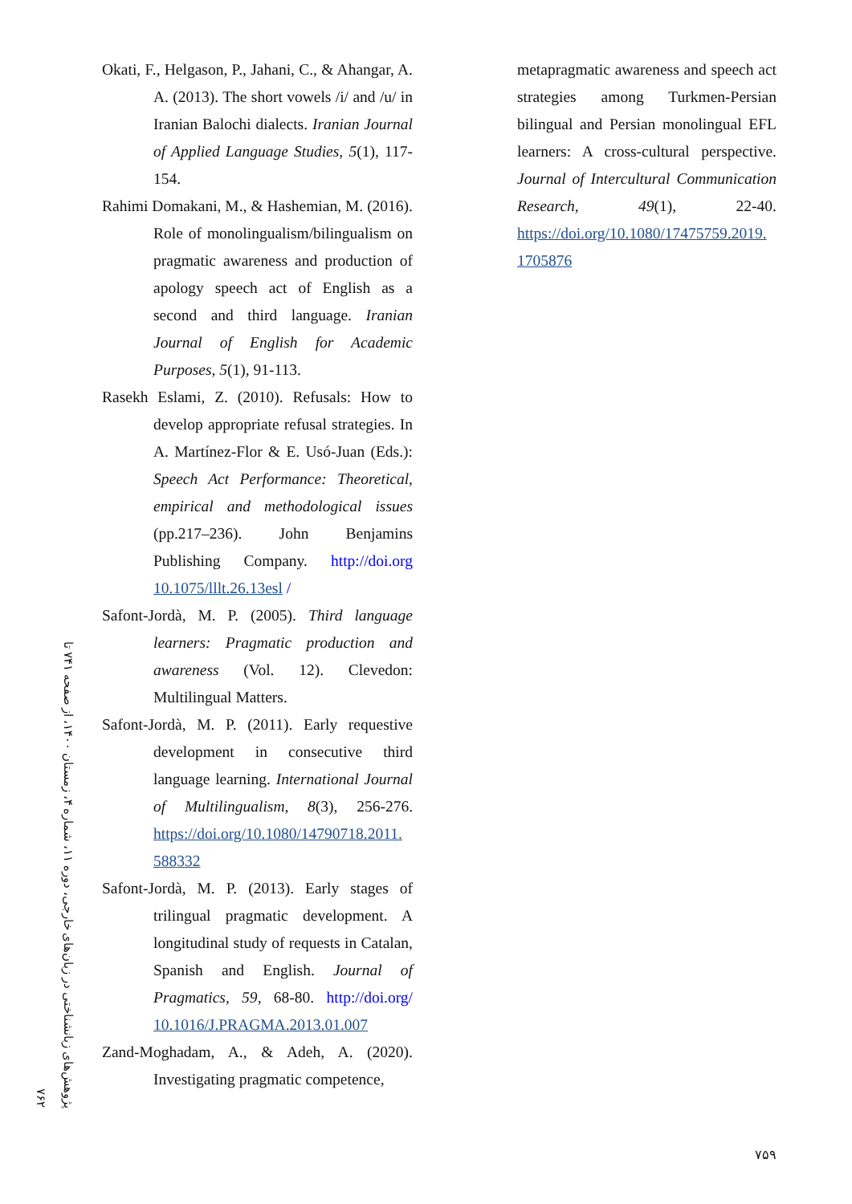Okati, F., Helgason, P., Jahani, C., & Ahangar, A. A. (2013). The short vowels /i/ and /u/ in Iranian Balochi dialects. Iranian Journal of Applied Language Studies, 5(1), 117-154.
Rahimi Domakani, M., & Hashemian, M. (2016). Role of monolingualism/bilingualism on pragmatic awareness and production of apology speech act of English as a second and third language. Iranian Journal of English for Academic Purposes, 5(1), 91-113.
Rasekh Eslami, Z. (2010). Refusals: How to develop appropriate refusal strategies. In A. Martínez-Flor & E. Usó-Juan (Eds.): Speech Act Performance: Theoretical, empirical and methodological issues (pp.217–236). John Benjamins Publishing Company. http://doi.org 10.1075/lllt.26.13esl /
Safont-Jordà, M. P. (2005). Third language learners: Pragmatic production and awareness (Vol. 12). Clevedon: Multilingual Matters.
Safont-Jordà, M. P. (2011). Early requestive development in consecutive third language learning. International Journal of Multilingualism, 8(3), 256-276. https://doi.org/10.1080/14790718.2011. 588332
Safont-Jordà, M. P. (2013). Early stages of trilingual pragmatic development. A longitudinal study of requests in Catalan, Spanish and English. Journal of Pragmatics, 59, 68-80. http://doi.org/ 10.1016/J.PRAGMA.2013.01.007
Zand-Moghadam, A., & Adeh, A. (2020). Investigating pragmatic competence,
metapragmatic awareness and speech act strategies among Turkmen-Persian bilingual and Persian monolingual EFL learners: A cross-cultural perspective. Journal of Intercultural Communication Research, 49(1), 22-40. https://doi.org/10.1080/17475759.2019. 1705876
پژوهش‌های زبانشناختی در زبان‌های خارجی، دوره ۱۱، شماره ۴، زمستان ۱۴۰۰، از صفحه ۷۴۱ تا ۷۶۲
۷۵۹